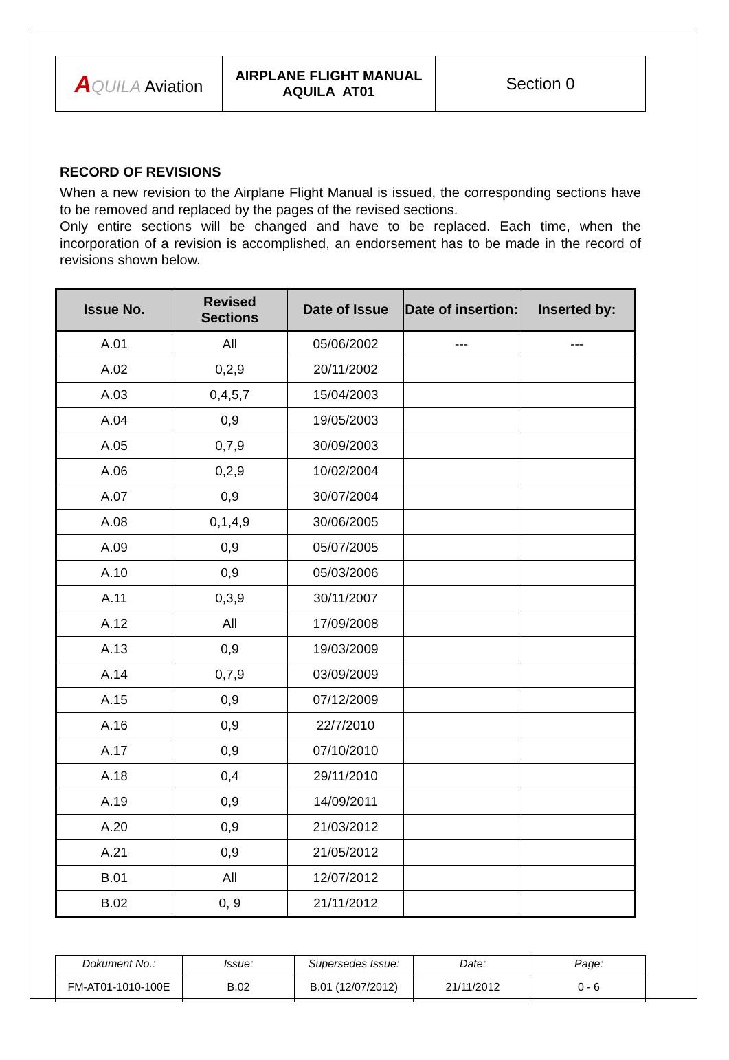| A QUILA Aviation | AIRPLANE FLIGHT MANUAL AQUILA AT01 | Section 0 |
RECORD OF REVISIONS
When a new revision to the Airplane Flight Manual is issued, the corresponding sections have to be removed and replaced by the pages of the revised sections.
Only entire sections will be changed and have to be replaced. Each time, when the incorporation of a revision is accomplished, an endorsement has to be made in the record of revisions shown below.
| Issue No. | Revised Sections | Date of Issue | Date of insertion: | Inserted by: |
| --- | --- | --- | --- | --- |
| A.01 | All | 05/06/2002 | --- | --- |
| A.02 | 0,2,9 | 20/11/2002 | | |
| A.03 | 0,4,5,7 | 15/04/2003 | | |
| A.04 | 0,9 | 19/05/2003 | | |
| A.05 | 0,7,9 | 30/09/2003 | | |
| A.06 | 0,2,9 | 10/02/2004 | | |
| A.07 | 0,9 | 30/07/2004 | | |
| A.08 | 0,1,4,9 | 30/06/2005 | | |
| A.09 | 0,9 | 05/07/2005 | | |
| A.10 | 0,9 | 05/03/2006 | | |
| A.11 | 0,3,9 | 30/11/2007 | | |
| A.12 | All | 17/09/2008 | | |
| A.13 | 0,9 | 19/03/2009 | | |
| A.14 | 0,7,9 | 03/09/2009 | | |
| A.15 | 0,9 | 07/12/2009 | | |
| A.16 | 0,9 | 22/7/2010 | | |
| A.17 | 0,9 | 07/10/2010 | | |
| A.18 | 0,4 | 29/11/2010 | | |
| A.19 | 0,9 | 14/09/2011 | | |
| A.20 | 0,9 | 21/03/2012 | | |
| A.21 | 0,9 | 21/05/2012 | | |
| B.01 | All | 12/07/2012 | | |
| B.02 | 0, 9 | 21/11/2012 | | |
| Dokument No.: | Issue: | Supersedes Issue: | Date: | Page: |
| FM-AT01-1010-100E | B.02 | B.01 (12/07/2012) | 21/11/2012 | 0 - 6 |